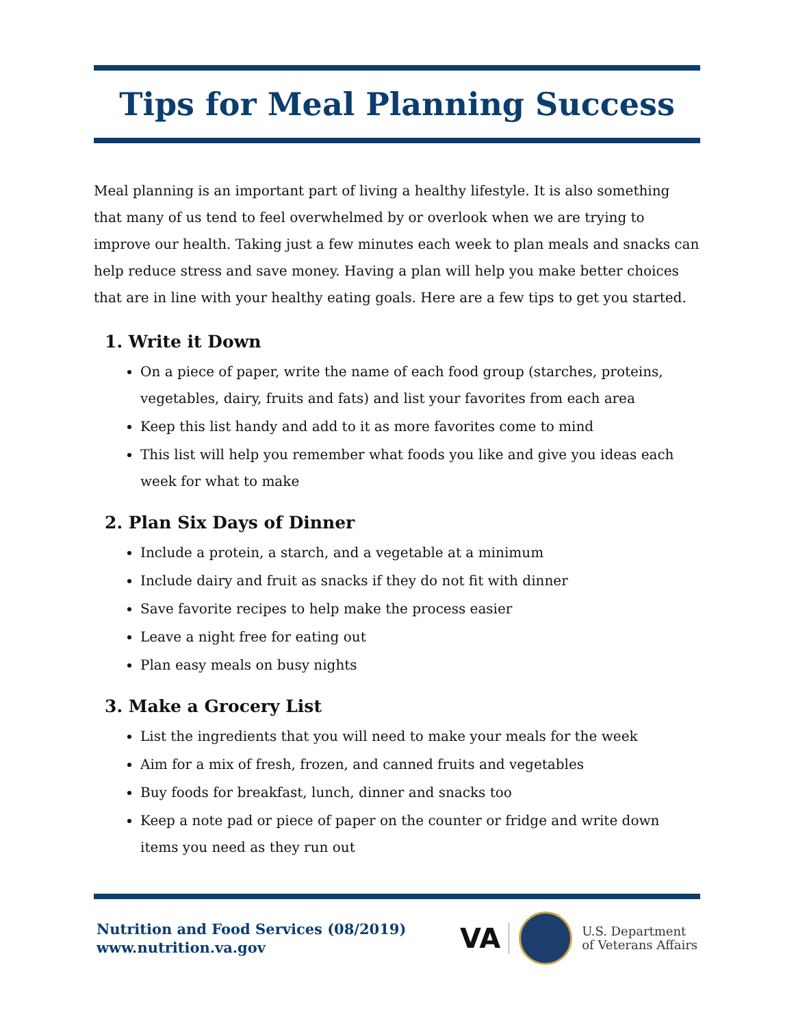Tips for Meal Planning Success
Meal planning is an important part of living a healthy lifestyle. It is also something that many of us tend to feel overwhelmed by or overlook when we are trying to improve our health. Taking just a few minutes each week to plan meals and snacks can help reduce stress and save money. Having a plan will help you make better choices that are in line with your healthy eating goals. Here are a few tips to get you started.
1. Write it Down
On a piece of paper, write the name of each food group (starches, proteins, vegetables, dairy, fruits and fats) and list your favorites from each area
Keep this list handy and add to it as more favorites come to mind
This list will help you remember what foods you like and give you ideas each week for what to make
2. Plan Six Days of Dinner
Include a protein, a starch, and a vegetable at a minimum
Include dairy and fruit as snacks if they do not fit with dinner
Save favorite recipes to help make the process easier
Leave a night free for eating out
Plan easy meals on busy nights
3. Make a Grocery List
List the ingredients that you will need to make your meals for the week
Aim for a mix of fresh, frozen, and canned fruits and vegetables
Buy foods for breakfast, lunch, dinner and snacks too
Keep a note pad or piece of paper on the counter or fridge and write down items you need as they run out
Nutrition and Food Services (08/2019)
www.nutrition.va.gov
VA
U.S. Department
of Veterans Affairs